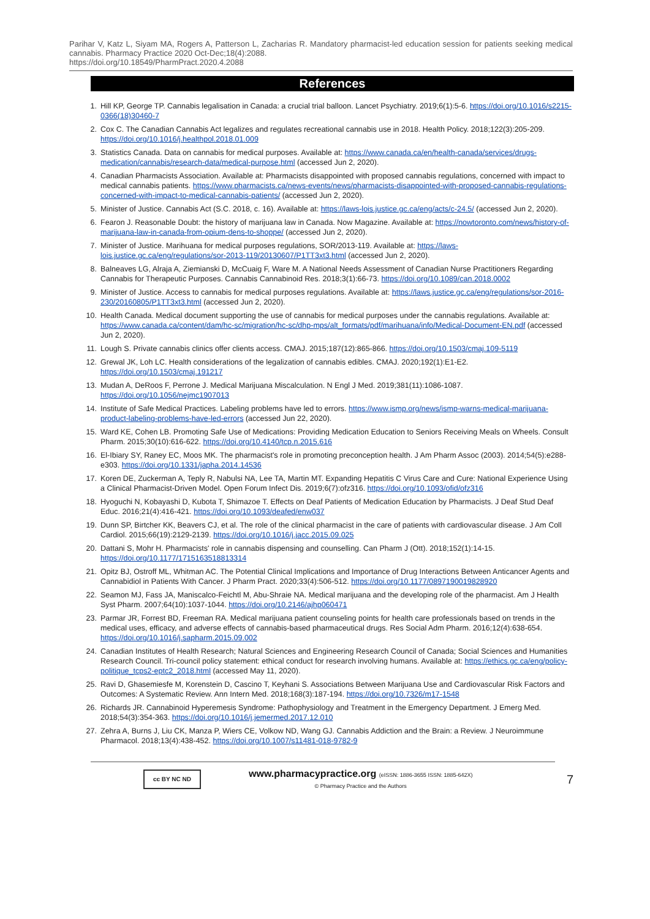Parihar V, Katz L, Siyam MA, Rogers A, Patterson L, Zacharias R. Mandatory pharmacist-led education session for patients seeking medical cannabis. Pharmacy Practice 2020 Oct-Dec;18(4):2088.
https://doi.org/10.18549/PharmPract.2020.4.2088
References
1. Hill KP, George TP. Cannabis legalisation in Canada: a crucial trial balloon. Lancet Psychiatry. 2019;6(1):5-6. https://doi.org/10.1016/s2215-0366(18)30460-7
2. Cox C. The Canadian Cannabis Act legalizes and regulates recreational cannabis use in 2018. Health Policy. 2018;122(3):205-209. https://doi.org/10.1016/j.healthpol.2018.01.009
3. Statistics Canada. Data on cannabis for medical purposes. Available at: https://www.canada.ca/en/health-canada/services/drugs-medication/cannabis/research-data/medical-purpose.html (accessed Jun 2, 2020).
4. Canadian Pharmacists Association. Available at: Pharmacists disappointed with proposed cannabis regulations, concerned with impact to medical cannabis patients. https://www.pharmacists.ca/news-events/news/pharmacists-disappointed-with-proposed-cannabis-regulations-concerned-with-impact-to-medical-cannabis-patients/ (accessed Jun 2, 2020).
5. Minister of Justice. Cannabis Act (S.C. 2018, c. 16). Available at: https://laws-lois.justice.gc.ca/eng/acts/c-24.5/ (accessed Jun 2, 2020).
6. Fearon J. Reasonable Doubt: the history of marijuana law in Canada. Now Magazine. Available at: https://nowtoronto.com/news/history-of-marijuana-law-in-canada-from-opium-dens-to-shoppe/ (accessed Jun 2, 2020).
7. Minister of Justice. Marihuana for medical purposes regulations, SOR/2013-119. Available at: https://laws-lois.justice.gc.ca/eng/regulations/sor-2013-119/20130607/P1TT3xt3.html (accessed Jun 2, 2020).
8. Balneaves LG, Alraja A, Ziemianski D, McCuaig F, Ware M. A National Needs Assessment of Canadian Nurse Practitioners Regarding Cannabis for Therapeutic Purposes. Cannabis Cannabinoid Res. 2018;3(1):66-73. https://doi.org/10.1089/can.2018.0002
9. Minister of Justice. Access to cannabis for medical purposes regulations. Available at: https://laws.justice.gc.ca/eng/regulations/sor-2016-230/20160805/P1TT3xt3.html (accessed Jun 2, 2020).
10. Health Canada. Medical document supporting the use of cannabis for medical purposes under the cannabis regulations. Available at: https://www.canada.ca/content/dam/hc-sc/migration/hc-sc/dhp-mps/alt_formats/pdf/marihuana/info/Medical-Document-EN.pdf (accessed Jun 2, 2020).
11. Lough S. Private cannabis clinics offer clients access. CMAJ. 2015;187(12):865-866. https://doi.org/10.1503/cmaj.109-5119
12. Grewal JK, Loh LC. Health considerations of the legalization of cannabis edibles. CMAJ. 2020;192(1):E1-E2. https://doi.org/10.1503/cmaj.191217
13. Mudan A, DeRoos F, Perrone J. Medical Marijuana Miscalculation. N Engl J Med. 2019;381(11):1086-1087. https://doi.org/10.1056/nejmc1907013
14. Institute of Safe Medical Practices. Labeling problems have led to errors. https://www.ismp.org/news/ismp-warns-medical-marijuana-product-labeling-problems-have-led-errors (accessed Jun 22, 2020).
15. Ward KE, Cohen LB. Promoting Safe Use of Medications: Providing Medication Education to Seniors Receiving Meals on Wheels. Consult Pharm. 2015;30(10):616-622. https://doi.org/10.4140/tcp.n.2015.616
16. El-Ibiary SY, Raney EC, Moos MK. The pharmacist's role in promoting preconception health. J Am Pharm Assoc (2003). 2014;54(5):e288-e303. https://doi.org/10.1331/japha.2014.14536
17. Koren DE, Zuckerman A, Teply R, Nabulsi NA, Lee TA, Martin MT. Expanding Hepatitis C Virus Care and Cure: National Experience Using a Clinical Pharmacist-Driven Model. Open Forum Infect Dis. 2019;6(7):ofz316. https://doi.org/10.1093/ofid/ofz316
18. Hyoguchi N, Kobayashi D, Kubota T, Shimazoe T. Effects on Deaf Patients of Medication Education by Pharmacists. J Deaf Stud Deaf Educ. 2016;21(4):416-421. https://doi.org/10.1093/deafed/enw037
19. Dunn SP, Birtcher KK, Beavers CJ, et al. The role of the clinical pharmacist in the care of patients with cardiovascular disease. J Am Coll Cardiol. 2015;66(19):2129-2139. https://doi.org/10.1016/j.jacc.2015.09.025
20. Dattani S, Mohr H. Pharmacists' role in cannabis dispensing and counselling. Can Pharm J (Ott). 2018;152(1):14-15. https://doi.org/10.1177/1715163518813314
21. Opitz BJ, Ostroff ML, Whitman AC. The Potential Clinical Implications and Importance of Drug Interactions Between Anticancer Agents and Cannabidiol in Patients With Cancer. J Pharm Pract. 2020;33(4):506-512. https://doi.org/10.1177/0897190019828920
22. Seamon MJ, Fass JA, Maniscalco-Feichtl M, Abu-Shraie NA. Medical marijuana and the developing role of the pharmacist. Am J Health Syst Pharm. 2007;64(10):1037-1044. https://doi.org/10.2146/ajhp060471
23. Parmar JR, Forrest BD, Freeman RA. Medical marijuana patient counseling points for health care professionals based on trends in the medical uses, efficacy, and adverse effects of cannabis-based pharmaceutical drugs. Res Social Adm Pharm. 2016;12(4):638-654. https://doi.org/10.1016/j.sapharm.2015.09.002
24. Canadian Institutes of Health Research; Natural Sciences and Engineering Research Council of Canada; Social Sciences and Humanities Research Council. Tri-council policy statement: ethical conduct for research involving humans. Available at: https://ethics.gc.ca/eng/policy-politique_tcps2-eptc2_2018.html (accessed May 11, 2020).
25. Ravi D, Ghasemiesfe M, Korenstein D, Cascino T, Keyhani S. Associations Between Marijuana Use and Cardiovascular Risk Factors and Outcomes: A Systematic Review. Ann Intern Med. 2018;168(3):187-194. https://doi.org/10.7326/m17-1548
26. Richards JR. Cannabinoid Hyperemesis Syndrome: Pathophysiology and Treatment in the Emergency Department. J Emerg Med. 2018;54(3):354-363. https://doi.org/10.1016/j.jemermed.2017.12.010
27. Zehra A, Burns J, Liu CK, Manza P, Wiers CE, Volkow ND, Wang GJ. Cannabis Addiction and the Brain: a Review. J Neuroimmune Pharmacol. 2018;13(4):438-452. https://doi.org/10.1007/s11481-018-9782-9
cc BY NC ND
www.pharmacypractice.org (eISSN: 1886-3655 ISSN: 1885-642X)
© Pharmacy Practice and the Authors
7